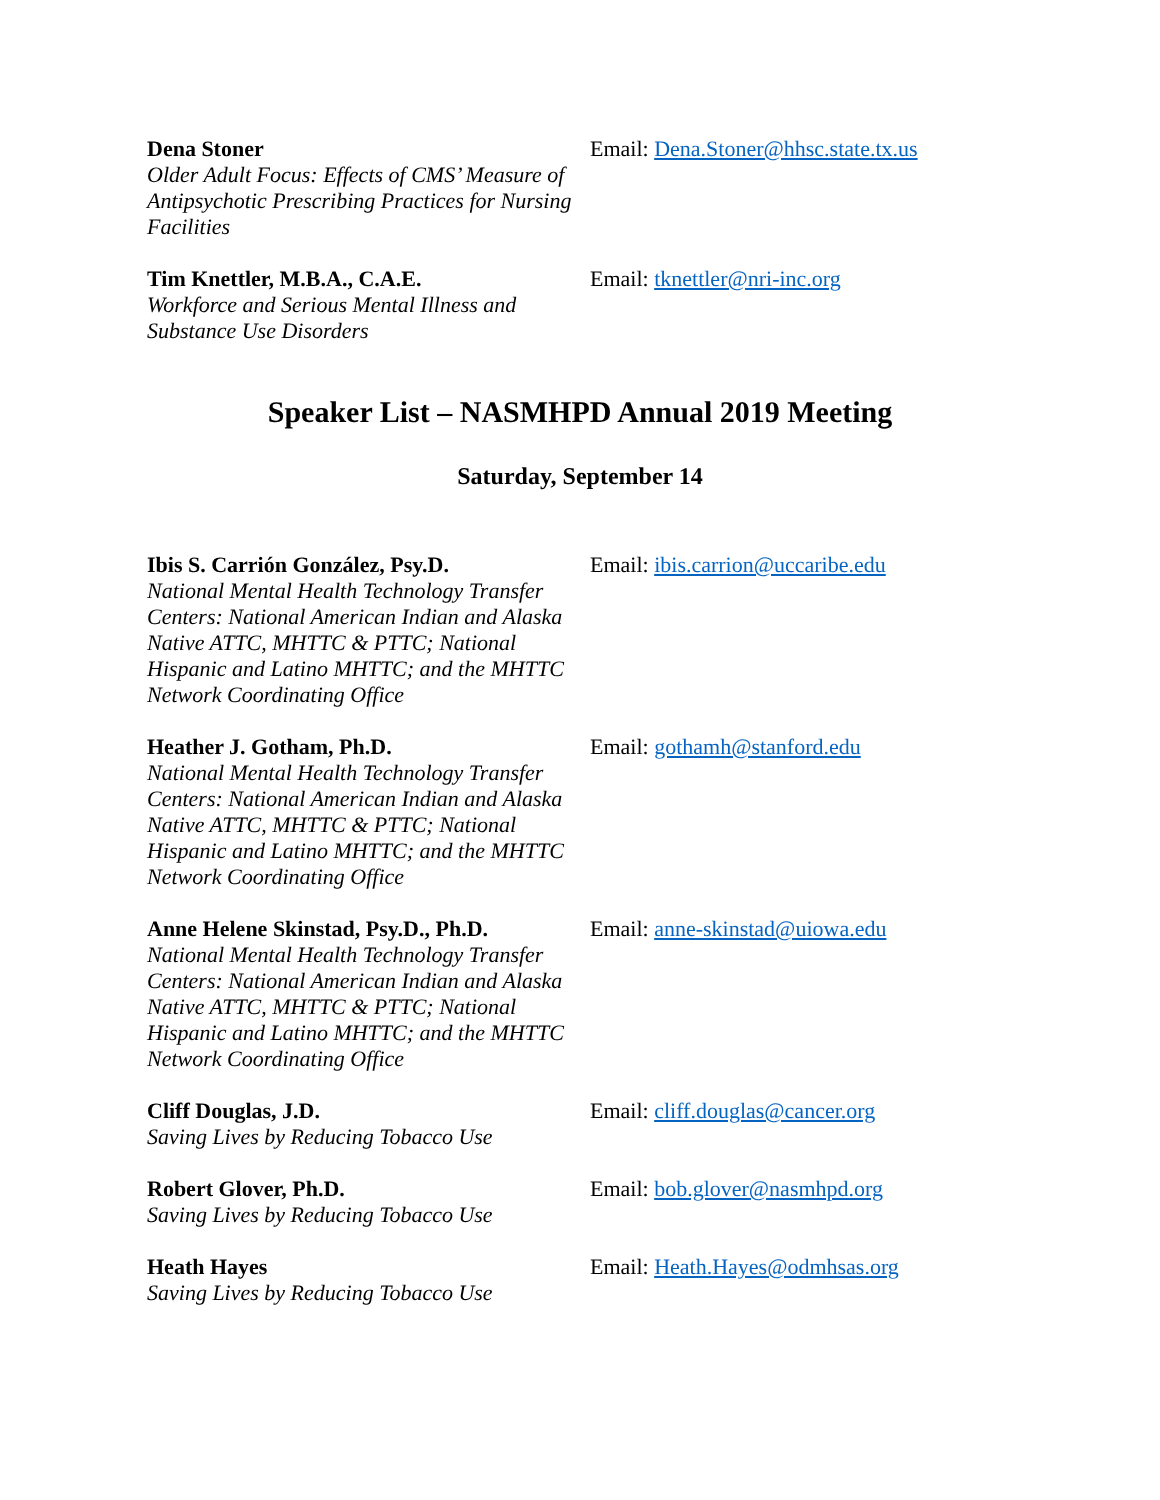Dena Stoner
Older Adult Focus: Effects of CMS’ Measure of Antipsychotic Prescribing Practices for Nursing Facilities
Email: Dena.Stoner@hhsc.state.tx.us
Tim Knettler, M.B.A., C.A.E.
Workforce and Serious Mental Illness and Substance Use Disorders
Email: tknettler@nri-inc.org
Speaker List – NASMHPD Annual 2019 Meeting
Saturday, September 14
Ibis S. Carrión González, Psy.D.
National Mental Health Technology Transfer Centers: National American Indian and Alaska Native ATTC, MHTTC & PTTC; National Hispanic and Latino MHTTC; and the MHTTC Network Coordinating Office
Email: ibis.carrion@uccaribe.edu
Heather J. Gotham, Ph.D.
National Mental Health Technology Transfer Centers: National American Indian and Alaska Native ATTC, MHTTC & PTTC; National Hispanic and Latino MHTTC; and the MHTTC Network Coordinating Office
Email: gothamh@stanford.edu
Anne Helene Skinstad, Psy.D., Ph.D.
National Mental Health Technology Transfer Centers: National American Indian and Alaska Native ATTC, MHTTC & PTTC; National Hispanic and Latino MHTTC; and the MHTTC Network Coordinating Office
Email: anne-skinstad@uiowa.edu
Cliff Douglas, J.D.
Saving Lives by Reducing Tobacco Use
Email: cliff.douglas@cancer.org
Robert Glover, Ph.D.
Saving Lives by Reducing Tobacco Use
Email: bob.glover@nasmhpd.org
Heath Hayes
Saving Lives by Reducing Tobacco Use
Email: Heath.Hayes@odmhsas.org